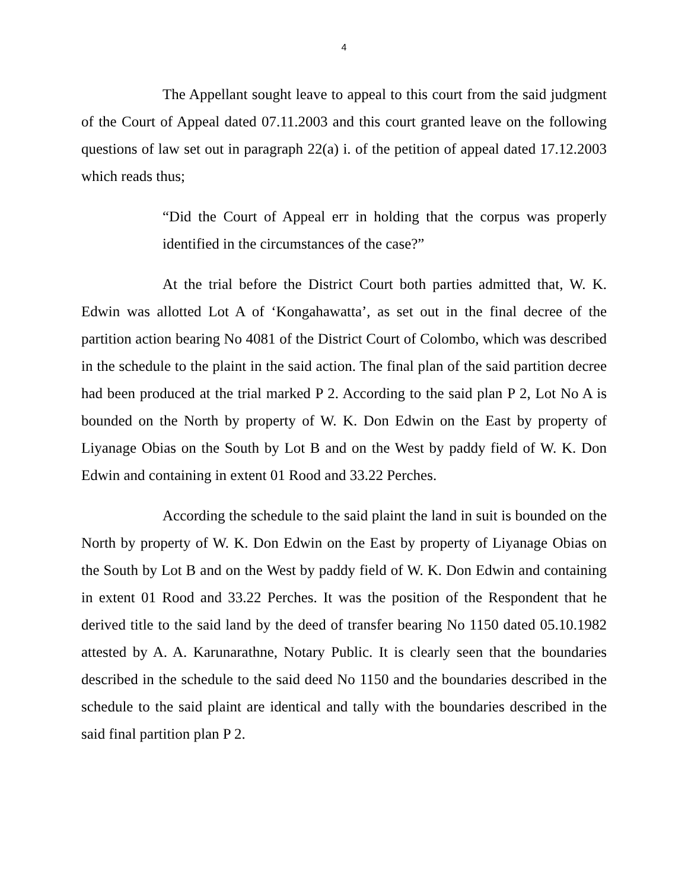4
The Appellant sought leave to appeal to this court from the said judgment of the Court of Appeal dated 07.11.2003 and this court granted leave on the following questions of law set out in paragraph 22(a) i. of the petition of appeal dated 17.12.2003 which reads thus;
“Did the Court of Appeal err in holding that the corpus was properly identified in the circumstances of the case?”
At the trial before the District Court both parties admitted that, W. K. Edwin was allotted Lot A of ‘Kongahawatta’, as set out in the final decree of the partition action bearing No 4081 of the District Court of Colombo, which was described in the schedule to the plaint in the said action. The final plan of the said partition decree had been produced at the trial marked P 2. According to the said plan P 2, Lot No A is bounded on the North by property of W. K. Don Edwin on the East by property of Liyanage Obias on the South by Lot B and on the West by paddy field of W. K. Don Edwin and containing in extent 01 Rood and 33.22 Perches.
According the schedule to the said plaint the land in suit is bounded on the North by property of W. K. Don Edwin on the East by property of Liyanage Obias on the South by Lot B and on the West by paddy field of W. K. Don Edwin and containing in extent 01 Rood and 33.22 Perches. It was the position of the Respondent that he derived title to the said land by the deed of transfer bearing No 1150 dated 05.10.1982 attested by A. A. Karunarathne, Notary Public. It is clearly seen that the boundaries described in the schedule to the said deed No 1150 and the boundaries described in the schedule to the said plaint are identical and tally with the boundaries described in the said final partition plan P 2.